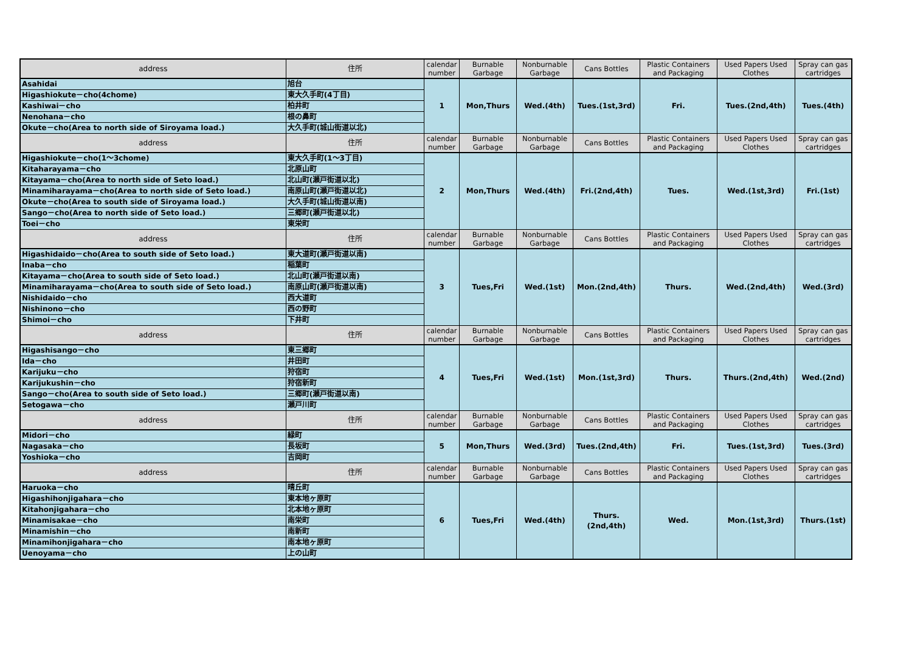| address | 住所 | calendar number | Burnable Garbage | Nonburnable Garbage | Cans Bottles | Plastic Containers and Packaging | Used Papers Used Clothes | Spray can gas cartridges |
| --- | --- | --- | --- | --- | --- | --- | --- | --- |
| Asahidai | 旭台 | 1 | Mon,Thurs | Wed.(4th) | Tues.(1st,3rd) | Fri. | Tues.(2nd,4th) | Tues.(4th) |
| Higashiokute－cho(4chome) | 東大久手町(4丁目) | | | | | | | |
| Kashiwai－cho | 柏井町 | | | | | | | |
| Nenohana－cho | 根の鼻町 | | | | | | | |
| Okute－cho(Area to north side of Siroyama load.) | 大久手町(城山街道以北) | | | | | | | |
| address | 住所 | calendar number | Burnable Garbage | Nonburnable Garbage | Cans Bottles | Plastic Containers and Packaging | Used Papers Used Clothes | Spray can gas cartridges |
| Higashiokute－cho(1～3chome) | 東大久手町(1～3丁目) | 2 | Mon,Thurs | Wed.(4th) | Fri.(2nd,4th) | Tues. | Wed.(1st,3rd) | Fri.(1st) |
| Kitaharayama－cho | 北原山町 | | | | | | | |
| Kitayama－cho(Area to north side of Seto load.) | 北山町(瀬戸街道以北) | | | | | | | |
| Minamiharayama－cho(Area to north side of Seto load.) | 南原山町(瀬戸街道以北) | | | | | | | |
| Okute－cho(Area to south side of Siroyama load.) | 大久手町(城山街道以南) | | | | | | | |
| Sango－cho(Area to north side of Seto load.) | 三郷町(瀬戸街道以北) | | | | | | | |
| Toei－cho | 東栄町 | | | | | | | |
| address | 住所 | calendar number | Burnable Garbage | Nonburnable Garbage | Cans Bottles | Plastic Containers and Packaging | Used Papers Used Clothes | Spray can gas cartridges |
| Higashidaido－cho(Area to south side of Seto load.) | 東大道町(瀬戸街道以南) | 3 | Tues,Fri | Wed.(1st) | Mon.(2nd,4th) | Thurs. | Wed.(2nd,4th) | Wed.(3rd) |
| Inaba－cho | 稲葉町 | | | | | | | |
| Kitayama－cho(Area to south side of Seto load.) | 北山町(瀬戸街道以南) | | | | | | | |
| Minamiharayama－cho(Area to south side of Seto load.) | 南原山町(瀬戸街道以南) | | | | | | | |
| Nishidaido－cho | 西大道町 | | | | | | | |
| Nishinono－cho | 西の野町 | | | | | | | |
| Shimoi－cho | 下井町 | | | | | | | |
| address | 住所 | calendar number | Burnable Garbage | Nonburnable Garbage | Cans Bottles | Plastic Containers and Packaging | Used Papers Used Clothes | Spray can gas cartridges |
| Higashisango－cho | 東三郷町 | 4 | Tues,Fri | Wed.(1st) | Mon.(1st,3rd) | Thurs. | Thurs.(2nd,4th) | Wed.(2nd) |
| Ida－cho | 井田町 | | | | | | | |
| Karijuku－cho | 狩宿町 | | | | | | | |
| Karijukushin－cho | 狩宿新町 | | | | | | | |
| Sango－cho(Area to south side of Seto load.) | 三郷町(瀬戸街道以南) | | | | | | | |
| Setogawa－cho | 瀬戸川町 | | | | | | | |
| address | 住所 | calendar number | Burnable Garbage | Nonburnable Garbage | Cans Bottles | Plastic Containers and Packaging | Used Papers Used Clothes | Spray can gas cartridges |
| Midori－cho | 緑町 | 5 | Mon,Thurs | Wed.(3rd) | Tues.(2nd,4th) | Fri. | Tues.(1st,3rd) | Tues.(3rd) |
| Nagasaka－cho | 長坂町 | | | | | | | |
| Yoshioka－cho | 吉岡町 | | | | | | | |
| address | 住所 | calendar number | Burnable Garbage | Nonburnable Garbage | Cans Bottles | Plastic Containers and Packaging | Used Papers Used Clothes | Spray can gas cartridges |
| Haruoka－cho | 晴丘町 | 6 | Tues,Fri | Wed.(4th) | Thurs.(2nd,4th) | Wed. | Mon.(1st,3rd) | Thurs.(1st) |
| Higashihonjigahara－cho | 東本地ヶ原町 | | | | | | | |
| Kitahonjigahara－cho | 北本地ヶ原町 | | | | | | | |
| Minamisakae－cho | 南栄町 | | | | | | | |
| Minamishin－cho | 南新町 | | | | | | | |
| Minamihonjigahara－cho | 南本地ヶ原町 | | | | | | | |
| Uenoyama－cho | 上の山町 | | | | | | | |